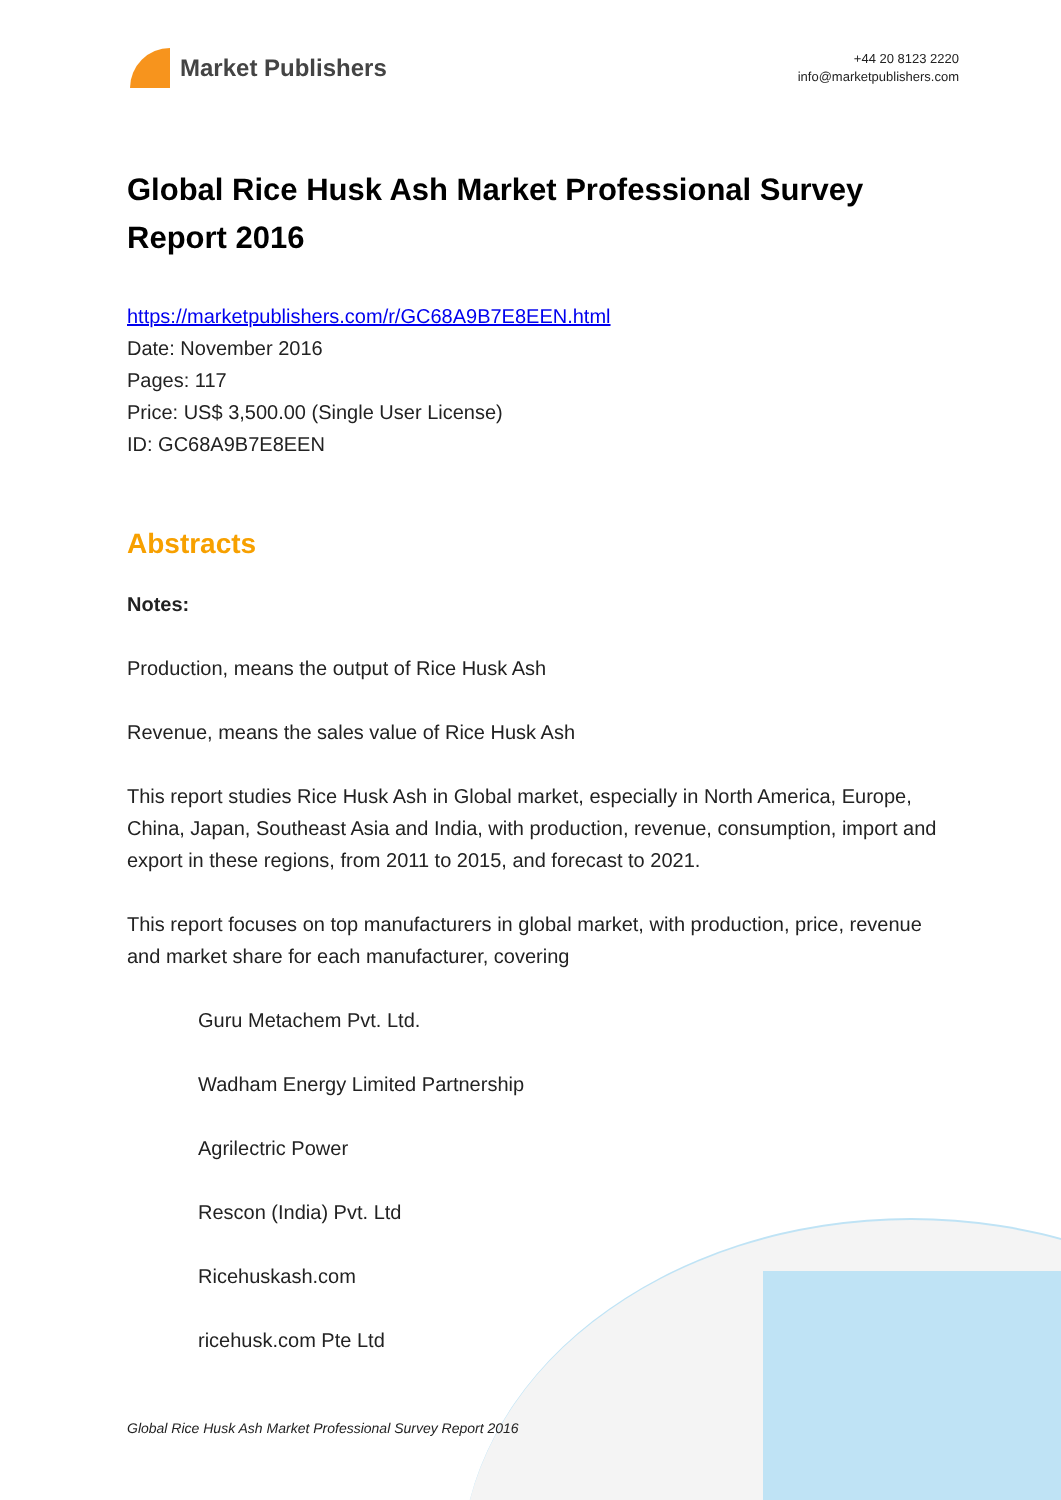Market Publishers
+44 20 8123 2220
info@marketpublishers.com
Global Rice Husk Ash Market Professional Survey Report 2016
https://marketpublishers.com/r/GC68A9B7E8EEN.html
Date: November 2016
Pages: 117
Price: US$ 3,500.00 (Single User License)
ID: GC68A9B7E8EEN
Abstracts
Notes:
Production, means the output of Rice Husk Ash
Revenue, means the sales value of Rice Husk Ash
This report studies Rice Husk Ash in Global market, especially in North America, Europe, China, Japan, Southeast Asia and India, with production, revenue, consumption, import and export in these regions, from 2011 to 2015, and forecast to 2021.
This report focuses on top manufacturers in global market, with production, price, revenue and market share for each manufacturer, covering
Guru Metachem Pvt. Ltd.
Wadham Energy Limited Partnership
Agrilectric Power
Rescon (India) Pvt. Ltd
Ricehuskash.com
ricehusk.com Pte Ltd
Global Rice Husk Ash Market Professional Survey Report 2016